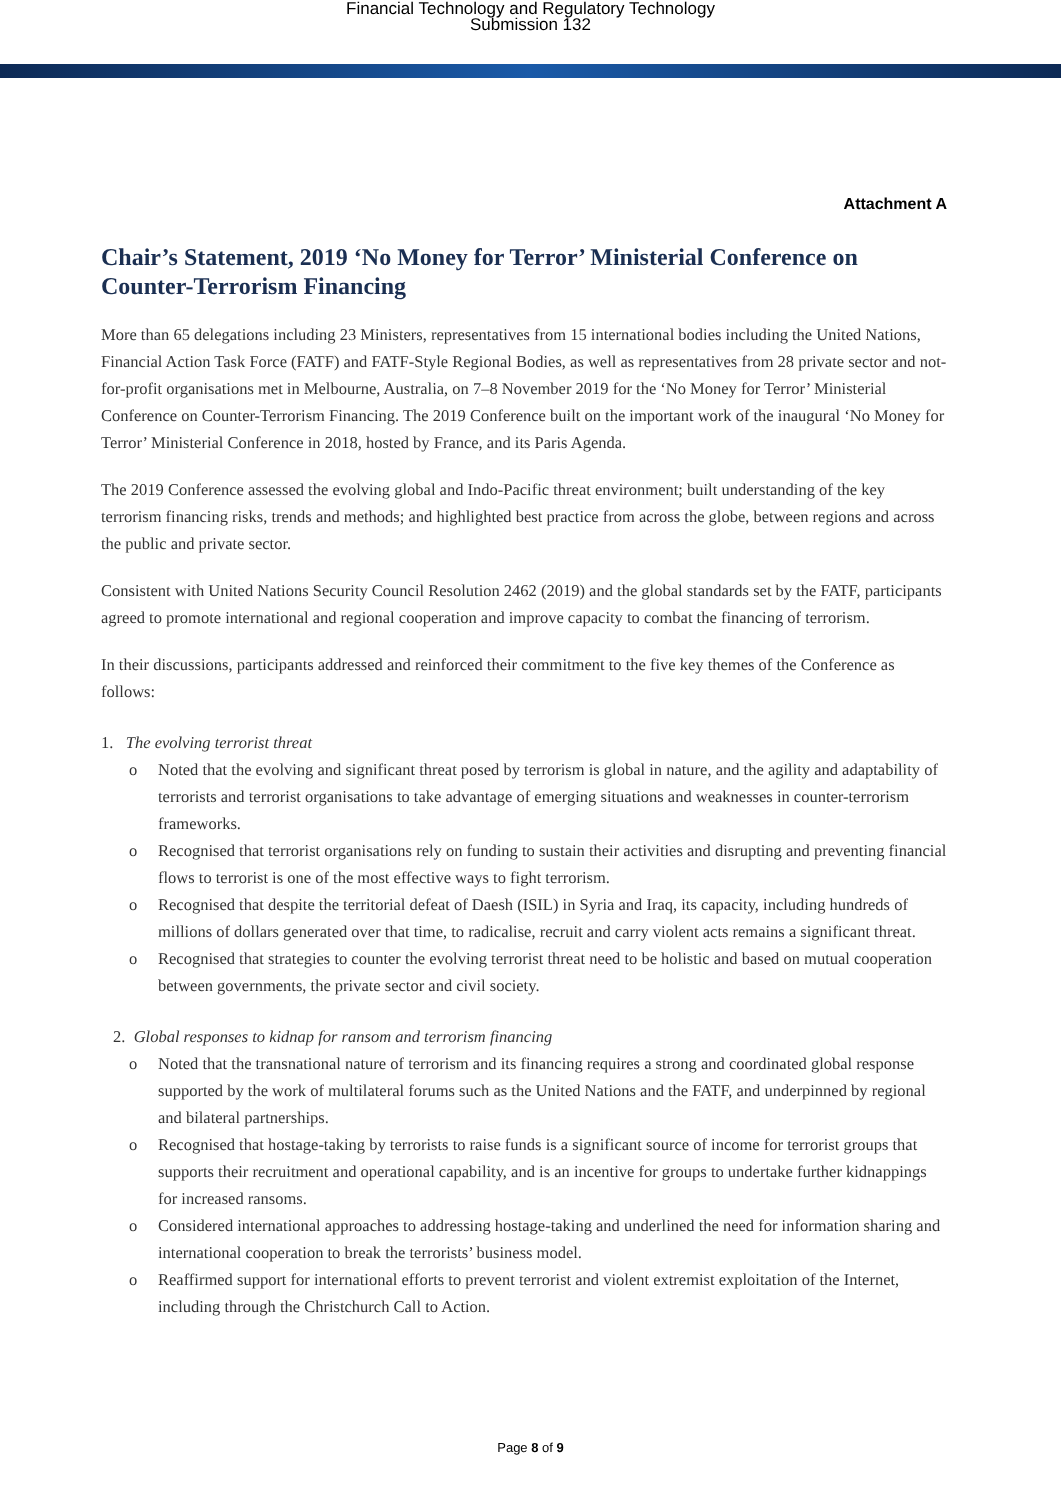Financial Technology and Regulatory Technology
Submission 132
Attachment A
Chair’s Statement, 2019 ‘No Money for Terror’ Ministerial Conference on Counter-Terrorism Financing
More than 65 delegations including 23 Ministers, representatives from 15 international bodies including the United Nations, Financial Action Task Force (FATF) and FATF-Style Regional Bodies, as well as representatives from 28 private sector and not-for-profit organisations met in Melbourne, Australia, on 7–8 November 2019 for the ‘No Money for Terror’ Ministerial Conference on Counter-Terrorism Financing. The 2019 Conference built on the important work of the inaugural ‘No Money for Terror’ Ministerial Conference in 2018, hosted by France, and its Paris Agenda.
The 2019 Conference assessed the evolving global and Indo-Pacific threat environment; built understanding of the key terrorism financing risks, trends and methods; and highlighted best practice from across the globe, between regions and across the public and private sector.
Consistent with United Nations Security Council Resolution 2462 (2019) and the global standards set by the FATF, participants agreed to promote international and regional cooperation and improve capacity to combat the financing of terrorism.
In their discussions, participants addressed and reinforced their commitment to the five key themes of the Conference as follows:
1. The evolving terrorist threat
o Noted that the evolving and significant threat posed by terrorism is global in nature, and the agility and adaptability of terrorists and terrorist organisations to take advantage of emerging situations and weaknesses in counter-terrorism frameworks.
o Recognised that terrorist organisations rely on funding to sustain their activities and disrupting and preventing financial flows to terrorist is one of the most effective ways to fight terrorism.
o Recognised that despite the territorial defeat of Daesh (ISIL) in Syria and Iraq, its capacity, including hundreds of millions of dollars generated over that time, to radicalise, recruit and carry violent acts remains a significant threat.
o Recognised that strategies to counter the evolving terrorist threat need to be holistic and based on mutual cooperation between governments, the private sector and civil society.
2. Global responses to kidnap for ransom and terrorism financing
o Noted that the transnational nature of terrorism and its financing requires a strong and coordinated global response supported by the work of multilateral forums such as the United Nations and the FATF, and underpinned by regional and bilateral partnerships.
o Recognised that hostage-taking by terrorists to raise funds is a significant source of income for terrorist groups that supports their recruitment and operational capability, and is an incentive for groups to undertake further kidnappings for increased ransoms.
o Considered international approaches to addressing hostage-taking and underlined the need for information sharing and international cooperation to break the terrorists’ business model.
o Reaffirmed support for international efforts to prevent terrorist and violent extremist exploitation of the Internet, including through the Christchurch Call to Action.
Page 8 of 9